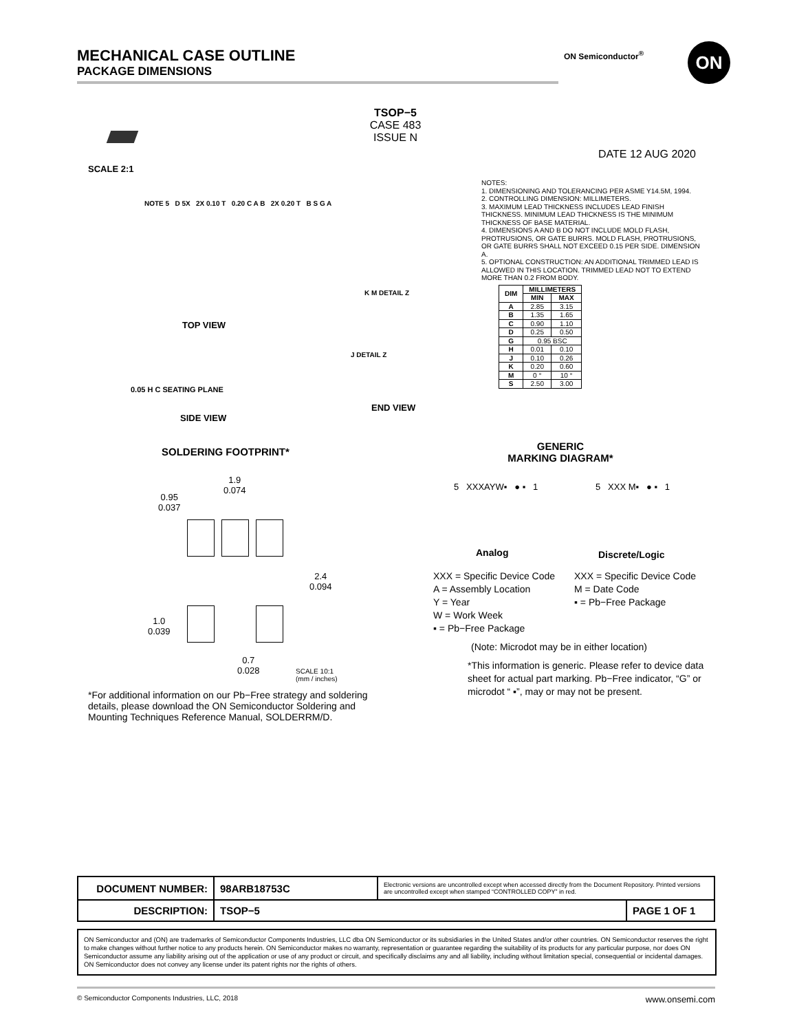MECHANICAL CASE OUTLINE
PACKAGE DIMENSIONS
ON Semiconductor<sup>®</sup> ON
SCALE 2:1
TSOP−5
CASE 483
ISSUE N
DATE 12 AUG 2020
NOTE 5 D 5X 2X 0.10 T 0.20 C A B 2X 0.20 T B S G A
TOP VIEW
K M DETAIL Z
0.05 H C SEATING PLANE
SIDE VIEW
J DETAIL Z
END VIEW
NOTES:
1. DIMENSIONING AND TOLERANCING PER ASME Y14.5M, 1994.
2. CONTROLLING DIMENSION: MILLIMETERS.
3. MAXIMUM LEAD THICKNESS INCLUDES LEAD FINISH THICKNESS. MINIMUM LEAD THICKNESS IS THE MINIMUM THICKNESS OF BASE MATERIAL.
4. DIMENSIONS A AND B DO NOT INCLUDE MOLD FLASH, PROTRUSIONS, OR GATE BURRS. MOLD FLASH, PROTRUSIONS, OR GATE BURRS SHALL NOT EXCEED 0.15 PER SIDE. DIMENSION A.
5. OPTIONAL CONSTRUCTION: AN ADDITIONAL TRIMMED LEAD IS ALLOWED IN THIS LOCATION. TRIMMED LEAD NOT TO EXTEND MORE THAN 0.2 FROM BODY.
| DIM | MILLIMETERS | |
| --- | --- | --- |
| | MIN | MAX |
| A | 2.85 | 3.15 |
| B | 1.35 | 1.65 |
| C | 0.90 | 1.10 |
| D | 0.25 | 0.50 |
| G | 0.95 BSC | |
| H | 0.01 | 0.10 |
| J | 0.10 | 0.26 |
| K | 0.20 | 0.60 |
| M | 0 ° | 10 ° |
| S | 2.50 | 3.00 |
SOLDERING FOOTPRINT*
1.9
0.074
0.95
0.037
2.4
0.094
1.0
0.039
0.7
0.028
SCALE 10:1 (mm / inches)
GENERIC
MARKING DIAGRAM*
5 XXXAYW▪ ● ▪ 1 5 XXX M▪ ● ▪ 1
Analog Discrete/Logic
XXX = Specific Device Code
A = Assembly Location
Y = Year
W = Work Week
▪ = Pb−Free Package
XXX = Specific Device Code
M = Date Code
▪ = Pb−Free Package
(Note: Microdot may be in either location)
*This information is generic. Please refer to device data sheet for actual part marking. Pb−Free indicator, “G” or microdot “ ▪”, may or may not be present.
*For additional information on our Pb−Free strategy and soldering details, please download the ON Semiconductor Soldering and Mounting Techniques Reference Manual, SOLDERRM/D.
| DOCUMENT NUMBER: | 98ARB18753C | Electronic versions are uncontrolled except when accessed directly from the Document Repository. Printed versions are uncontrolled except when stamped “CONTROLLED COPY” in red. | |
| DESCRIPTION: | TSOP−5 | | PAGE 1 OF 1 |
ON Semiconductor and (ON) are trademarks of Semiconductor Components Industries, LLC dba ON Semiconductor or its subsidiaries in the United States and/or other countries. ON Semiconductor reserves the right to make changes without further notice to any products herein. ON Semiconductor makes no warranty, representation or guarantee regarding the suitability of its products for any particular purpose, nor does ON Semiconductor assume any liability arising out of the application or use of any product or circuit, and specifically disclaims any and all liability, including without limitation special, consequential or incidental damages. ON Semiconductor does not convey any license under its patent rights nor the rights of others.
© Semiconductor Components Industries, LLC, 2018 www.onsemi.com